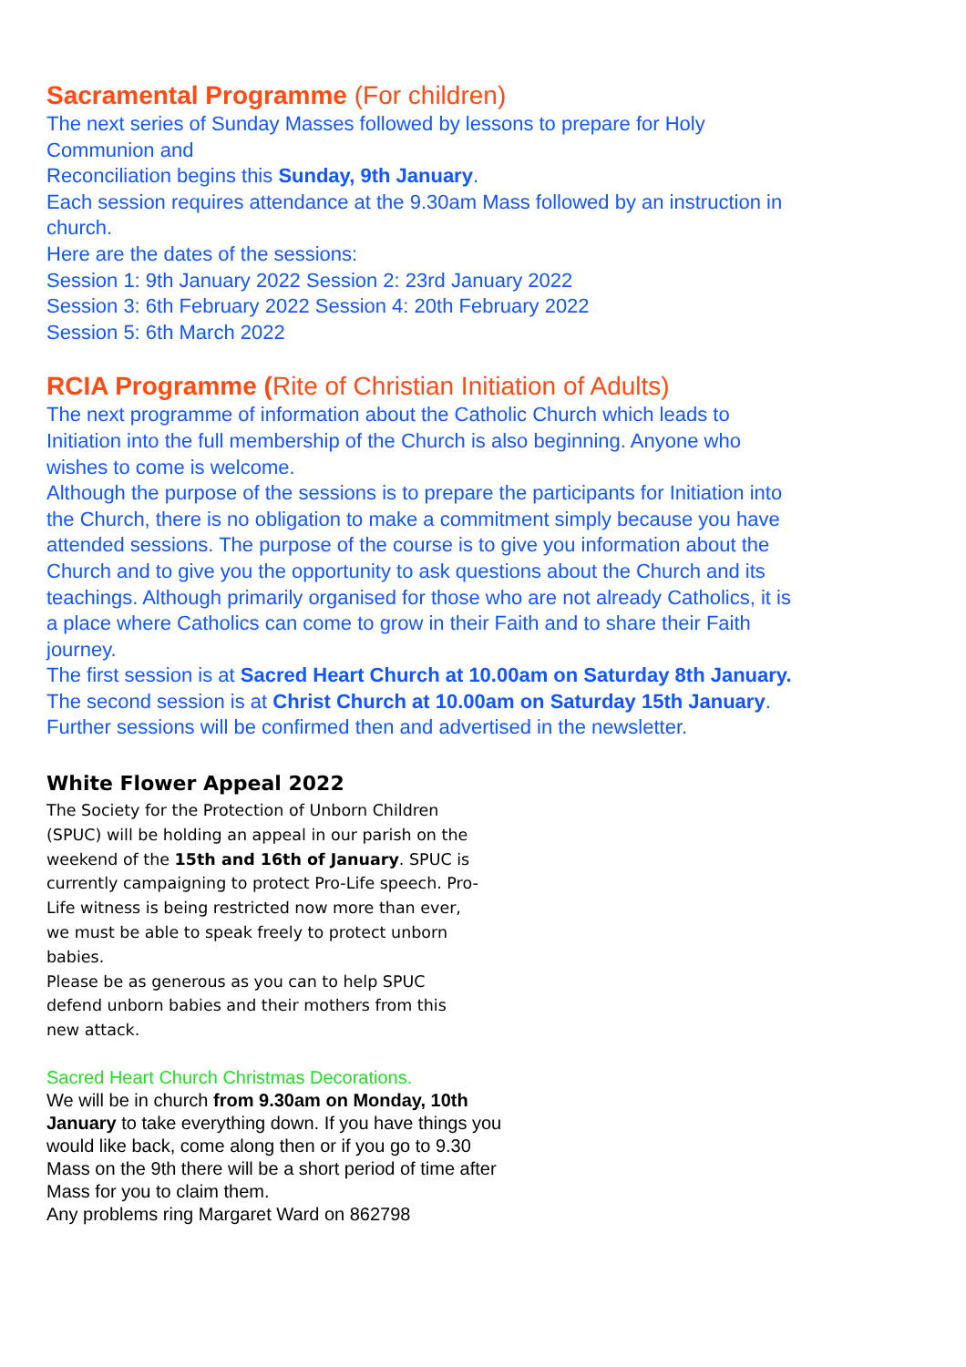Sacramental Programme (For children)
The next series of Sunday Masses followed by lessons to prepare for Holy Communion and
Reconciliation begins this Sunday, 9th January.
Each session requires attendance at the 9.30am Mass followed by an instruction in church.
Here are the dates of the sessions:
Session 1: 9th January 2022 Session 2: 23rd January 2022
Session 3: 6th February 2022 Session 4: 20th February 2022
Session 5: 6th March 2022
RCIA Programme (Rite of Christian Initiation of Adults)
The next programme of information about the Catholic Church which leads to Initiation into the full membership of the Church is also beginning. Anyone who wishes to come is welcome.
Although the purpose of the sessions is to prepare the participants for Initiation into the Church, there is no obligation to make a commitment simply because you have attended sessions. The purpose of the course is to give you information about the Church and to give you the opportunity to ask questions about the Church and its teachings. Although primarily organised for those who are not already Catholics, it is a place where Catholics can come to grow in their Faith and to share their Faith journey.
The first session is at Sacred Heart Church at 10.00am on Saturday 8th January.
The second session is at Christ Church at 10.00am on Saturday 15th January.
Further sessions will be confirmed then and advertised in the newsletter.
White Flower Appeal 2022
The Society for the Protection of Unborn Children (SPUC) will be holding an appeal in our parish on the weekend of the 15th and 16th of January. SPUC is currently campaigning to protect Pro-Life speech. Pro-Life witness is being restricted now more than ever, we must be able to speak freely to protect unborn babies.
Please be as generous as you can to help SPUC defend unborn babies and their mothers from this new attack.
Sacred Heart Church Christmas Decorations.
We will be in church from 9.30am on Monday, 10th January to take everything down. If you have things you would like back, come along then or if you go to 9.30 Mass on the 9th there will be a short period of time after Mass for you to claim them.
Any problems ring Margaret Ward on 862798